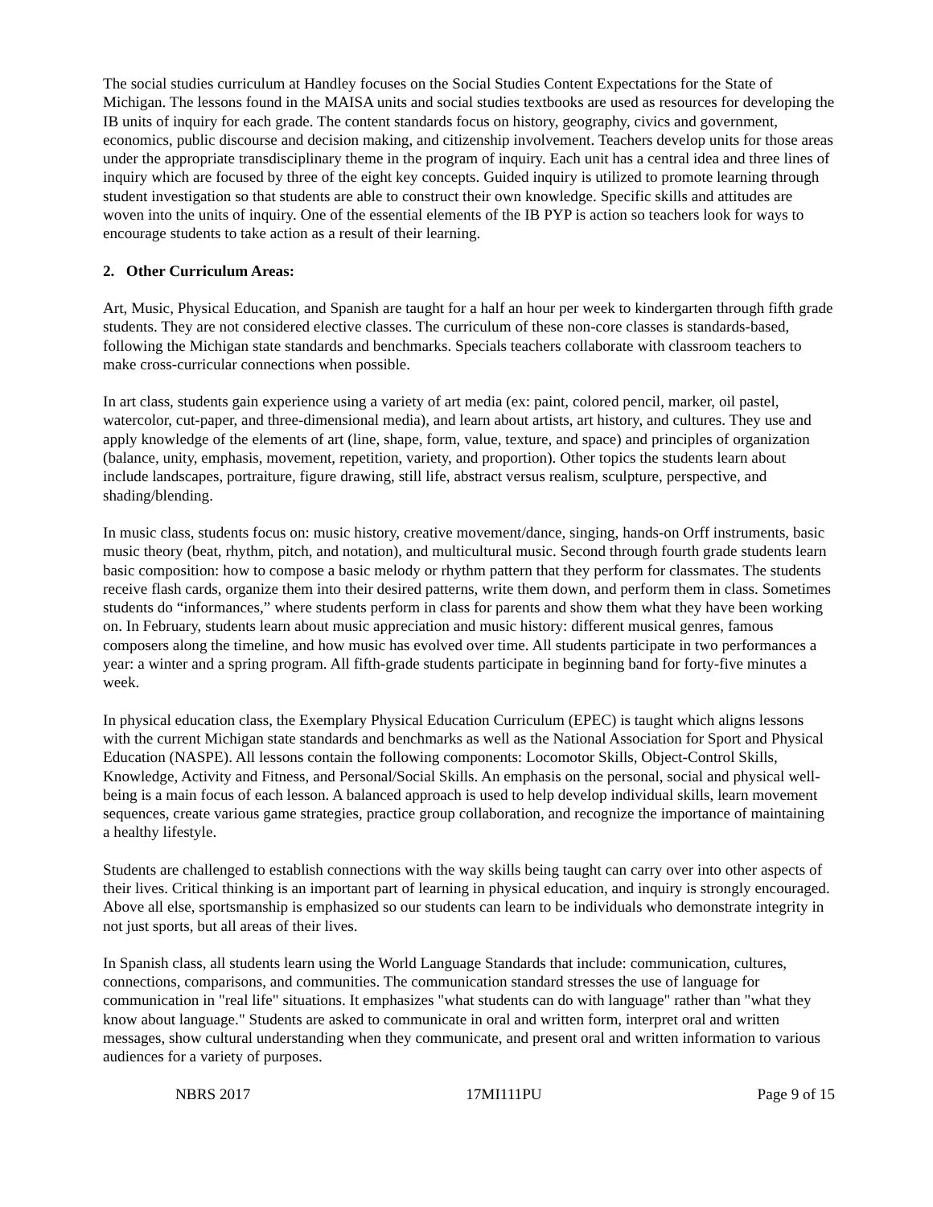The social studies curriculum at Handley focuses on the Social Studies Content Expectations for the State of Michigan. The lessons found in the MAISA units and social studies textbooks are used as resources for developing the IB units of inquiry for each grade. The content standards focus on history, geography, civics and government, economics, public discourse and decision making, and citizenship involvement. Teachers develop units for those areas under the appropriate transdisciplinary theme in the program of inquiry. Each unit has a central idea and three lines of inquiry which are focused by three of the eight key concepts. Guided inquiry is utilized to promote learning through student investigation so that students are able to construct their own knowledge. Specific skills and attitudes are woven into the units of inquiry. One of the essential elements of the IB PYP is action so teachers look for ways to encourage students to take action as a result of their learning.
2. Other Curriculum Areas:
Art, Music, Physical Education, and Spanish are taught for a half an hour per week to kindergarten through fifth grade students. They are not considered elective classes. The curriculum of these non-core classes is standards-based, following the Michigan state standards and benchmarks. Specials teachers collaborate with classroom teachers to make cross-curricular connections when possible.
In art class, students gain experience using a variety of art media (ex: paint, colored pencil, marker, oil pastel, watercolor, cut-paper, and three-dimensional media), and learn about artists, art history, and cultures. They use and apply knowledge of the elements of art (line, shape, form, value, texture, and space) and principles of organization (balance, unity, emphasis, movement, repetition, variety, and proportion). Other topics the students learn about include landscapes, portraiture, figure drawing, still life, abstract versus realism, sculpture, perspective, and shading/blending.
In music class, students focus on: music history, creative movement/dance, singing, hands-on Orff instruments, basic music theory (beat, rhythm, pitch, and notation), and multicultural music. Second through fourth grade students learn basic composition: how to compose a basic melody or rhythm pattern that they perform for classmates. The students receive flash cards, organize them into their desired patterns, write them down, and perform them in class. Sometimes students do “informances,” where students perform in class for parents and show them what they have been working on. In February, students learn about music appreciation and music history: different musical genres, famous composers along the timeline, and how music has evolved over time. All students participate in two performances a year: a winter and a spring program. All fifth-grade students participate in beginning band for forty-five minutes a week.
In physical education class, the Exemplary Physical Education Curriculum (EPEC) is taught which aligns lessons with the current Michigan state standards and benchmarks as well as the National Association for Sport and Physical Education (NASPE). All lessons contain the following components: Locomotor Skills, Object-Control Skills, Knowledge, Activity and Fitness, and Personal/Social Skills. An emphasis on the personal, social and physical well-being is a main focus of each lesson. A balanced approach is used to help develop individual skills, learn movement sequences, create various game strategies, practice group collaboration, and recognize the importance of maintaining a healthy lifestyle.
Students are challenged to establish connections with the way skills being taught can carry over into other aspects of their lives. Critical thinking is an important part of learning in physical education, and inquiry is strongly encouraged. Above all else, sportsmanship is emphasized so our students can learn to be individuals who demonstrate integrity in not just sports, but all areas of their lives.
In Spanish class, all students learn using the World Language Standards that include: communication, cultures, connections, comparisons, and communities. The communication standard stresses the use of language for communication in "real life" situations. It emphasizes "what students can do with language" rather than "what they know about language." Students are asked to communicate in oral and written form, interpret oral and written messages, show cultural understanding when they communicate, and present oral and written information to various audiences for a variety of purposes.
NBRS 2017 17MI111PU Page 9 of 15